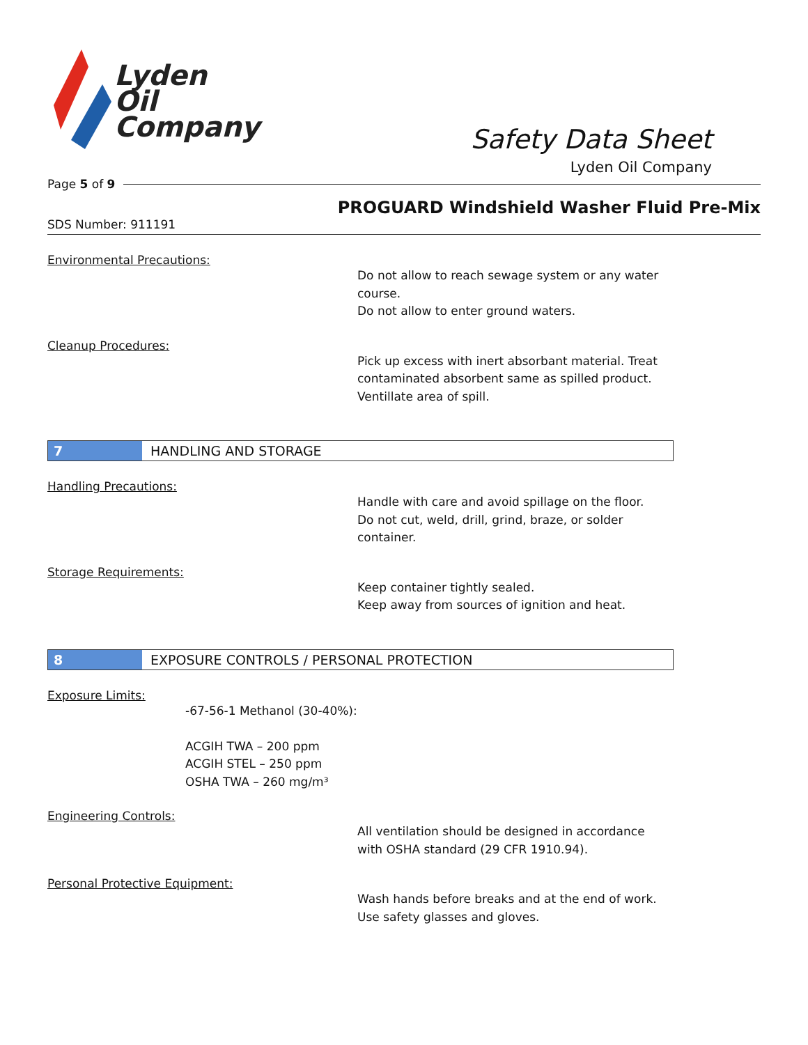Lyden
Oil
Company
Safety Data Sheet
Lyden Oil Company
Page 5 of 9
PROGUARD Windshield Washer Fluid Pre-Mix
SDS Number: 911191
Environmental Precautions:
Do not allow to reach sewage system or any water
course.
Do not allow to enter ground waters.
Cleanup Procedures:
Pick up excess with inert absorbant material. Treat
contaminated absorbent same as spilled product.
Ventillate area of spill.
7
HANDLING AND STORAGE
Handling Precautions:
Handle with care and avoid spillage on the floor.
Do not cut, weld, drill, grind, braze, or solder
container.
Storage Requirements:
Keep container tightly sealed.
Keep away from sources of ignition and heat.
8
EXPOSURE CONTROLS / PERSONAL PROTECTION
Exposure Limits:
-67-56-1 Methanol (30-40%):
ACGIH TWA – 200 ppm
ACGIH STEL – 250 ppm
OSHA TWA – 260 mg/m³
Engineering Controls:
All ventilation should be designed in accordance
with OSHA standard (29 CFR 1910.94).
Personal Protective Equipment:
Wash hands before breaks and at the end of work.
Use safety glasses and gloves.